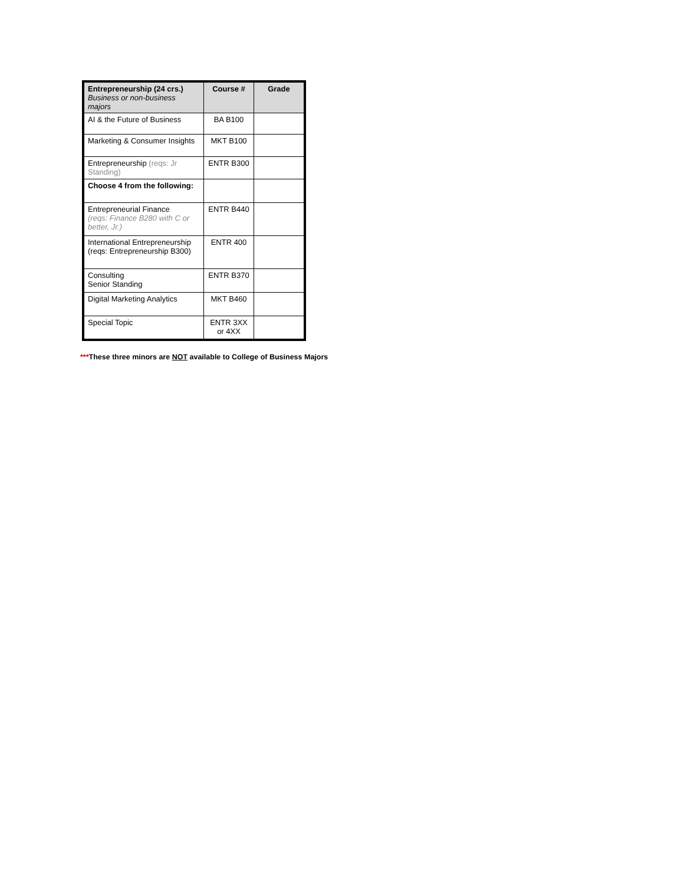| Entrepreneurship (24 crs.) Business or non-business majors | Course # | Grade |
| --- | --- | --- |
| AI & the Future of Business | BA B100 | |
| Marketing & Consumer Insights | MKT B100 | |
| Entrepreneurship (reqs: Jr Standing) | ENTR B300 | |
| Choose 4 from the following: | | |
| Entrepreneurial Finance (reqs: Finance B280 with C or better, Jr.) | ENTR B440 | |
| International Entrepreneurship (reqs: Entrepreneurship B300) | ENTR 400 | |
| Consulting Senior Standing | ENTR B370 | |
| Digital Marketing Analytics | MKT B460 | |
| Special Topic | ENTR 3XX or 4XX | |
***These three minors are NOT available to College of Business Majors